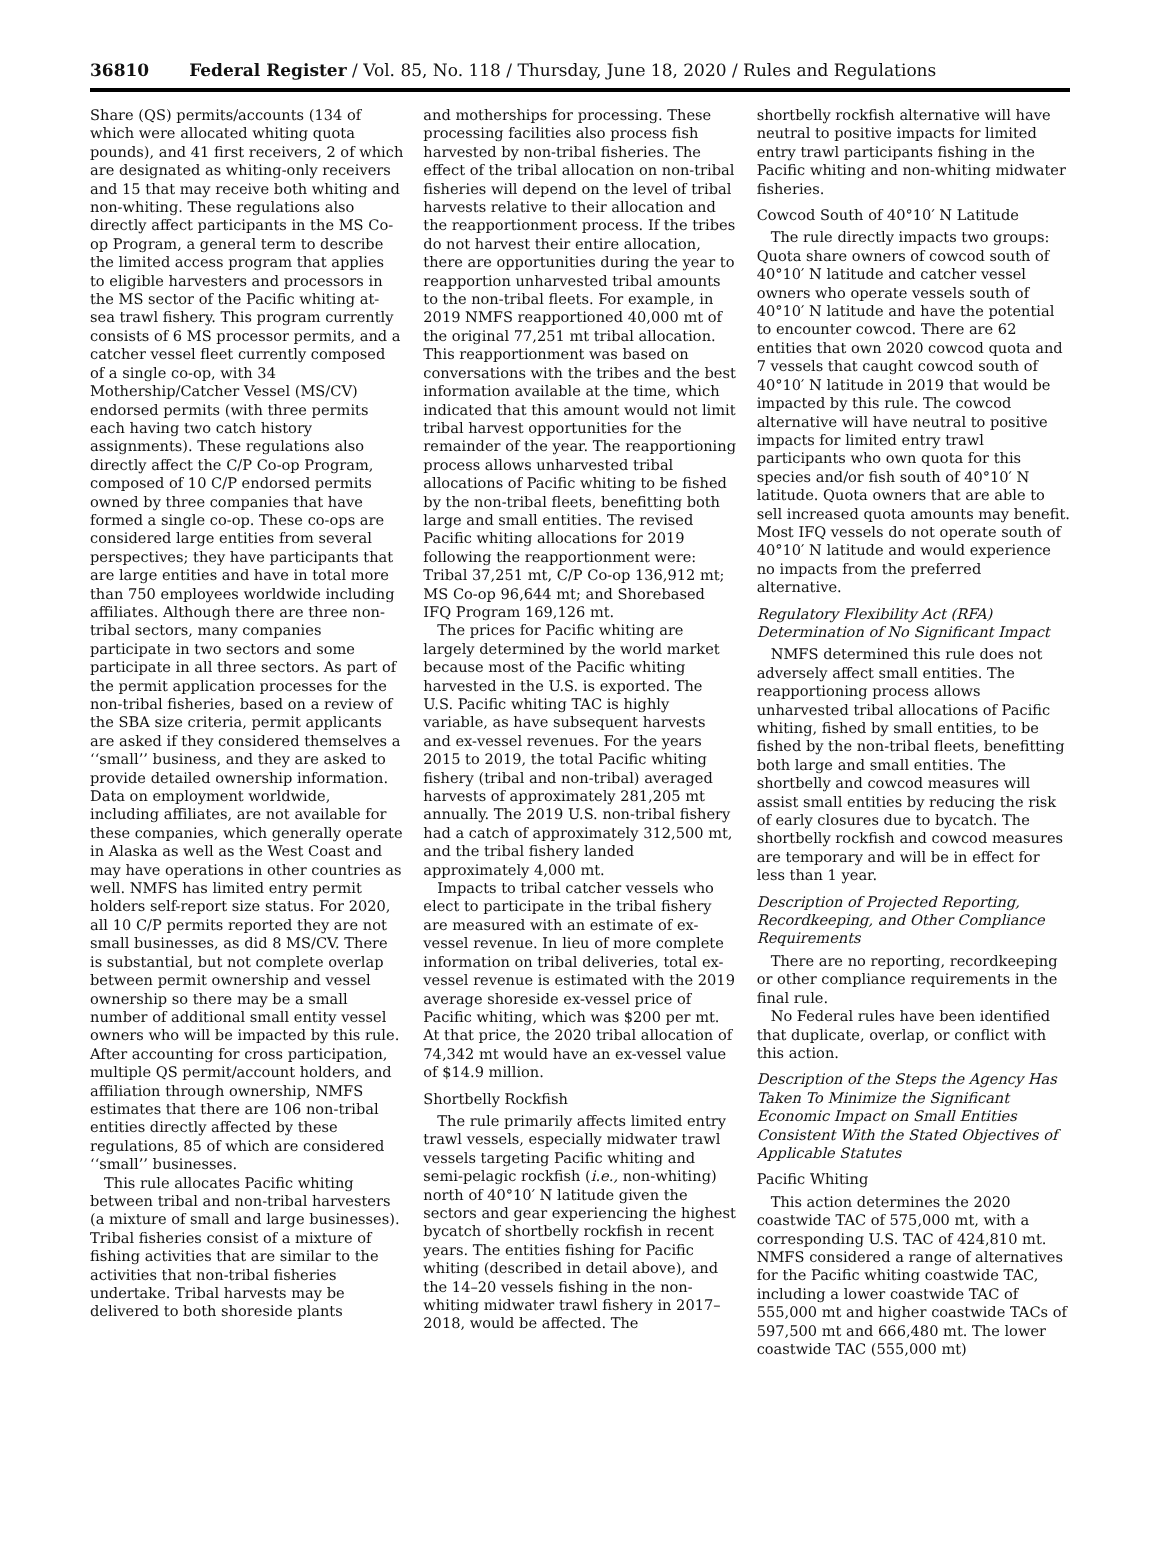36810 Federal Register / Vol. 85, No. 118 / Thursday, June 18, 2020 / Rules and Regulations
Share (QS) permits/accounts (134 of which were allocated whiting quota pounds), and 41 first receivers, 2 of which are designated as whiting-only receivers and 15 that may receive both whiting and non-whiting. These regulations also directly affect participants in the MS Co-op Program, a general term to describe the limited access program that applies to eligible harvesters and processors in the MS sector of the Pacific whiting at-sea trawl fishery. This program currently consists of 6 MS processor permits, and a catcher vessel fleet currently composed of a single co-op, with 34 Mothership/Catcher Vessel (MS/CV) endorsed permits (with three permits each having two catch history assignments). These regulations also directly affect the C/P Co-op Program, composed of 10 C/P endorsed permits owned by three companies that have formed a single co-op. These co-ops are considered large entities from several perspectives; they have participants that are large entities and have in total more than 750 employees worldwide including affiliates. Although there are three non-tribal sectors, many companies participate in two sectors and some participate in all three sectors. As part of the permit application processes for the non-tribal fisheries, based on a review of the SBA size criteria, permit applicants are asked if they considered themselves a ‘‘small’’ business, and they are asked to provide detailed ownership information. Data on employment worldwide, including affiliates, are not available for these companies, which generally operate in Alaska as well as the West Coast and may have operations in other countries as well. NMFS has limited entry permit holders self-report size status. For 2020, all 10 C/P permits reported they are not small businesses, as did 8 MS/CV. There is substantial, but not complete overlap between permit ownership and vessel ownership so there may be a small number of additional small entity vessel owners who will be impacted by this rule. After accounting for cross participation, multiple QS permit/account holders, and affiliation through ownership, NMFS estimates that there are 106 non-tribal entities directly affected by these regulations, 85 of which are considered ‘‘small’’ businesses.
This rule allocates Pacific whiting between tribal and non-tribal harvesters (a mixture of small and large businesses). Tribal fisheries consist of a mixture of fishing activities that are similar to the activities that non-tribal fisheries undertake. Tribal harvests may be delivered to both shoreside plants
and motherships for processing. These processing facilities also process fish harvested by non-tribal fisheries. The effect of the tribal allocation on non-tribal fisheries will depend on the level of tribal harvests relative to their allocation and the reapportionment process. If the tribes do not harvest their entire allocation, there are opportunities during the year to reapportion unharvested tribal amounts to the non-tribal fleets. For example, in 2019 NMFS reapportioned 40,000 mt of the original 77,251 mt tribal allocation. This reapportionment was based on conversations with the tribes and the best information available at the time, which indicated that this amount would not limit tribal harvest opportunities for the remainder of the year. The reapportioning process allows unharvested tribal allocations of Pacific whiting to be fished by the non-tribal fleets, benefitting both large and small entities. The revised Pacific whiting allocations for 2019 following the reapportionment were: Tribal 37,251 mt, C/P Co-op 136,912 mt; MS Co-op 96,644 mt; and Shorebased IFQ Program 169,126 mt.
The prices for Pacific whiting are largely determined by the world market because most of the Pacific whiting harvested in the U.S. is exported. The U.S. Pacific whiting TAC is highly variable, as have subsequent harvests and ex-vessel revenues. For the years 2015 to 2019, the total Pacific whiting fishery (tribal and non-tribal) averaged harvests of approximately 281,205 mt annually. The 2019 U.S. non-tribal fishery had a catch of approximately 312,500 mt, and the tribal fishery landed approximately 4,000 mt.
Impacts to tribal catcher vessels who elect to participate in the tribal fishery are measured with an estimate of ex-vessel revenue. In lieu of more complete information on tribal deliveries, total ex-vessel revenue is estimated with the 2019 average shoreside ex-vessel price of Pacific whiting, which was $200 per mt. At that price, the 2020 tribal allocation of 74,342 mt would have an ex-vessel value of $14.9 million.
Shortbelly Rockfish
The rule primarily affects limited entry trawl vessels, especially midwater trawl vessels targeting Pacific whiting and semi-pelagic rockfish (i.e., non-whiting) north of 40°10′ N latitude given the sectors and gear experiencing the highest bycatch of shortbelly rockfish in recent years. The entities fishing for Pacific whiting (described in detail above), and the 14–20 vessels fishing in the non-whiting midwater trawl fishery in 2017–2018, would be affected. The
shortbelly rockfish alternative will have neutral to positive impacts for limited entry trawl participants fishing in the Pacific whiting and non-whiting midwater fisheries.
Cowcod South of 40°10′ N Latitude
The rule directly impacts two groups: Quota share owners of cowcod south of 40°10′ N latitude and catcher vessel owners who operate vessels south of 40°10′ N latitude and have the potential to encounter cowcod. There are 62 entities that own 2020 cowcod quota and 7 vessels that caught cowcod south of 40°10′ N latitude in 2019 that would be impacted by this rule. The cowcod alternative will have neutral to positive impacts for limited entry trawl participants who own quota for this species and/or fish south of 40°10′ N latitude. Quota owners that are able to sell increased quota amounts may benefit. Most IFQ vessels do not operate south of 40°10′ N latitude and would experience no impacts from the preferred alternative.
Regulatory Flexibility Act (RFA) Determination of No Significant Impact
NMFS determined this rule does not adversely affect small entities. The reapportioning process allows unharvested tribal allocations of Pacific whiting, fished by small entities, to be fished by the non-tribal fleets, benefitting both large and small entities. The shortbelly and cowcod measures will assist small entities by reducing the risk of early closures due to bycatch. The shortbelly rockfish and cowcod measures are temporary and will be in effect for less than 1 year.
Description of Projected Reporting, Recordkeeping, and Other Compliance Requirements
There are no reporting, recordkeeping or other compliance requirements in the final rule.
No Federal rules have been identified that duplicate, overlap, or conflict with this action.
Description of the Steps the Agency Has Taken To Minimize the Significant Economic Impact on Small Entities Consistent With the Stated Objectives of Applicable Statutes
Pacific Whiting
This action determines the 2020 coastwide TAC of 575,000 mt, with a corresponding U.S. TAC of 424,810 mt. NMFS considered a range of alternatives for the Pacific whiting coastwide TAC, including a lower coastwide TAC of 555,000 mt and higher coastwide TACs of 597,500 mt and 666,480 mt. The lower coastwide TAC (555,000 mt)